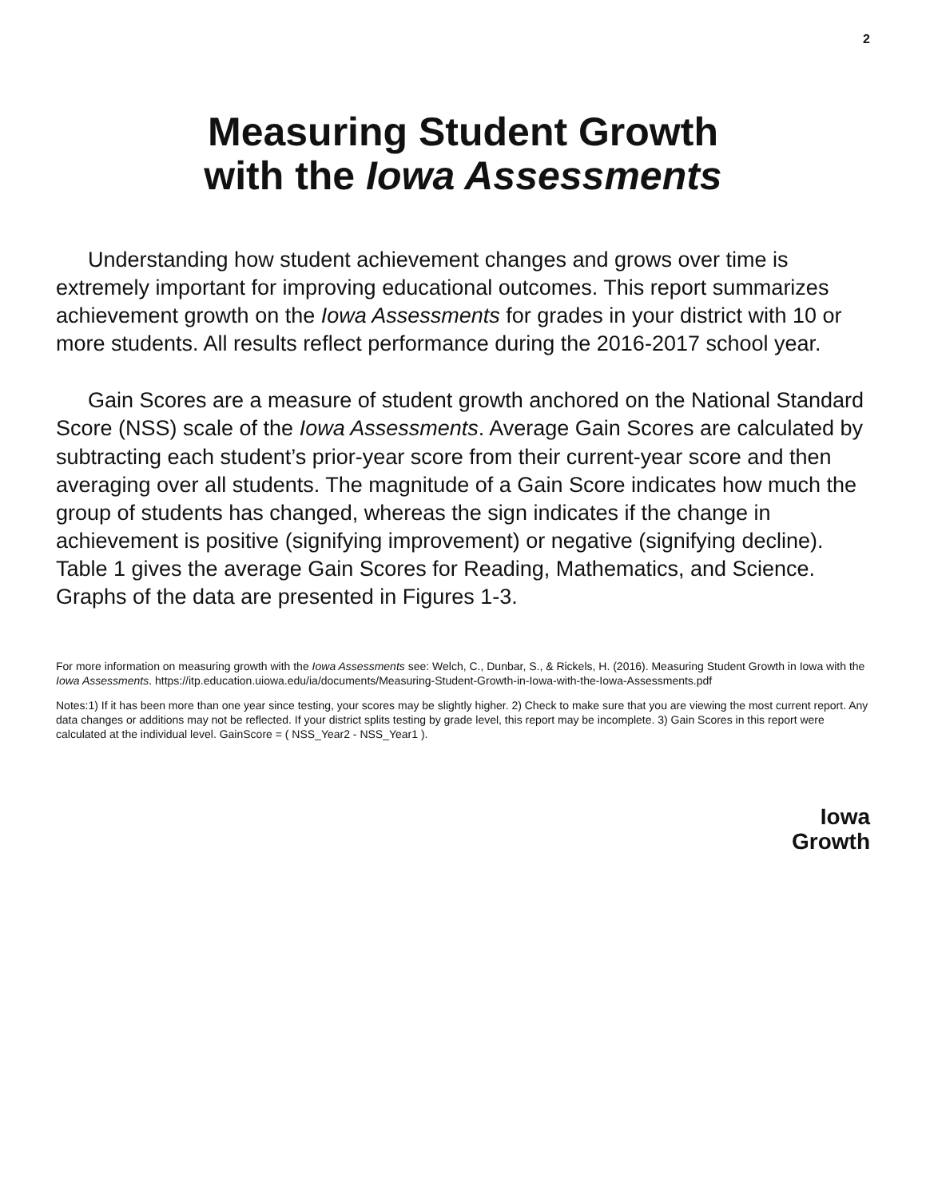2
Measuring Student Growth
with the Iowa Assessments
Understanding how student achievement changes and grows over time is extremely important for improving educational outcomes. This report summarizes achievement growth on the Iowa Assessments for grades in your district with 10 or more students. All results reflect performance during the 2016-2017 school year.
Gain Scores are a measure of student growth anchored on the National Standard Score (NSS) scale of the Iowa Assessments. Average Gain Scores are calculated by subtracting each student’s prior-year score from their current-year score and then averaging over all students. The magnitude of a Gain Score indicates how much the group of students has changed, whereas the sign indicates if the change in achievement is positive (signifying improvement) or negative (signifying decline). Table 1 gives the average Gain Scores for Reading, Mathematics, and Science. Graphs of the data are presented in Figures 1-3.
For more information on measuring growth with the Iowa Assessments see: Welch, C., Dunbar, S., & Rickels, H. (2016). Measuring Student Growth in Iowa with the Iowa Assessments. https://itp.education.uiowa.edu/ia/documents/Measuring-Student-Growth-in-Iowa-with-the-Iowa-Assessments.pdf
Notes:1) If it has been more than one year since testing, your scores may be slightly higher. 2) Check to make sure that you are viewing the most current report. Any data changes or additions may not be reflected. If your district splits testing by grade level, this report may be incomplete. 3) Gain Scores in this report were calculated at the individual level. GainScore = ( NSS_Year2 - NSS_Year1 ).
Iowa
Growth